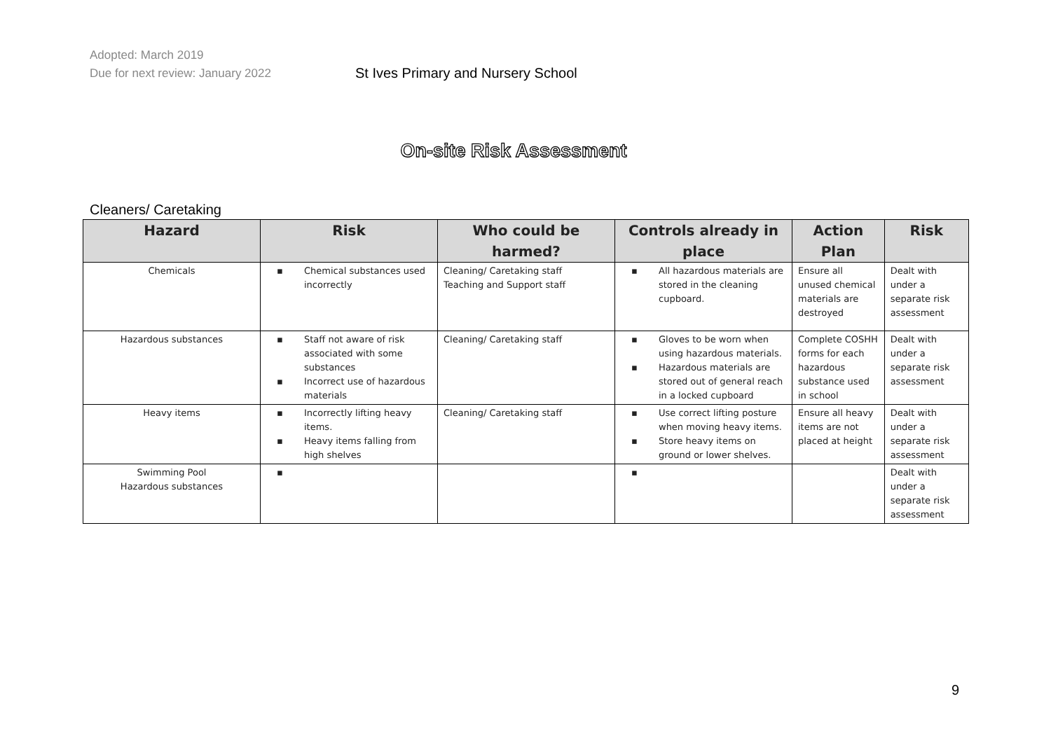Adopted: March 2019
Due for next review: January 2022
St Ives Primary and Nursery School
On-site Risk Assessment
Cleaners/ Caretaking
| Hazard | Risk | Who could be harmed? | Controls already in place | Action Plan | Risk |
| --- | --- | --- | --- | --- | --- |
| Chemicals | ▪ Chemical substances used incorrectly | Cleaning/ Caretaking staff Teaching and Support staff | ▪ All hazardous materials are stored in the cleaning cupboard. | Ensure all unused chemical materials are destroyed | Dealt with under a separate risk assessment |
| Hazardous substances | ▪ Staff not aware of risk associated with some substances ▪ Incorrect use of hazardous materials | Cleaning/ Caretaking staff | ▪ Gloves to be worn when using hazardous materials. ▪ Hazardous materials are stored out of general reach in a locked cupboard | Complete COSHH forms for each hazardous substance used in school | Dealt with under a separate risk assessment |
| Heavy items | ▪ Incorrectly lifting heavy items. ▪ Heavy items falling from high shelves | Cleaning/ Caretaking staff | ▪ Use correct lifting posture when moving heavy items. ▪ Store heavy items on ground or lower shelves. | Ensure all heavy items are not placed at height | Dealt with under a separate risk assessment |
| Swimming Pool Hazardous substances | ▪ | | ▪ | | Dealt with under a separate risk assessment |
9